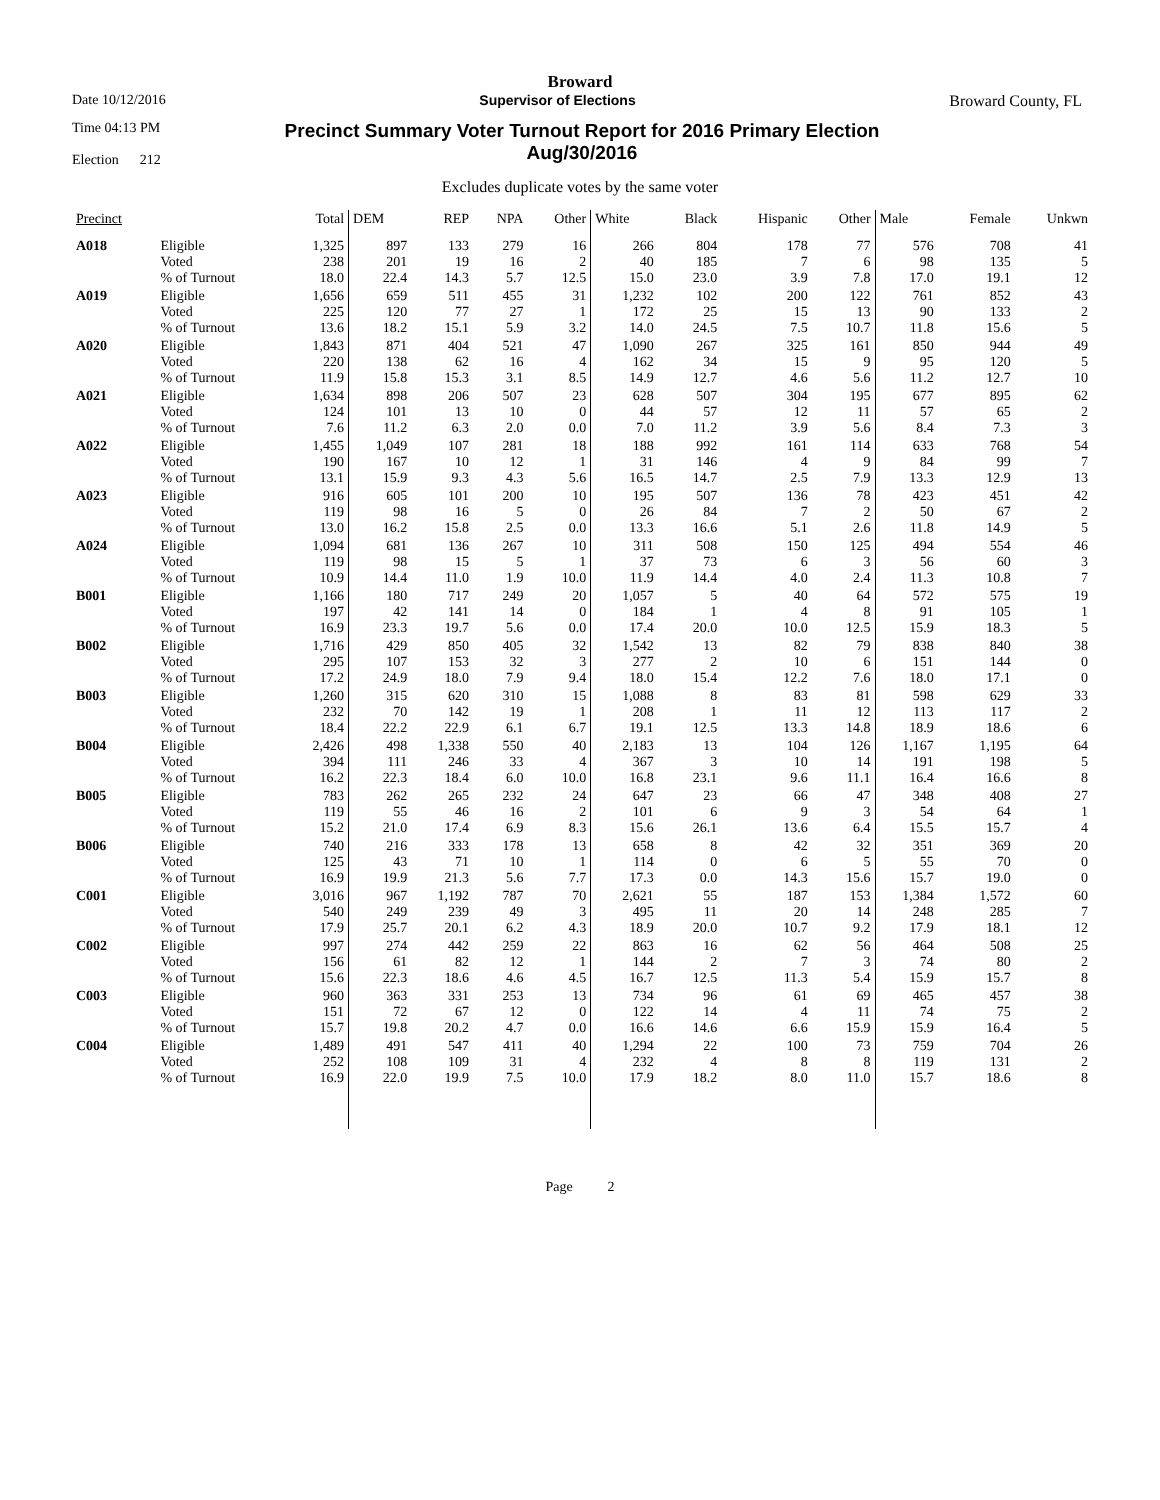Broward
Date 10/12/2016 Supervisor of Elections Broward County, FL
Time 04:13 PM
Election 212
Precinct Summary Voter Turnout Report for 2016 Primary Election
Aug/30/2016
Excludes duplicate votes by the same voter
| Precinct | | Total | DEM | REP | NPA | Other | White | Black | Hispanic | Other | Male | Female | Unkwn |
| --- | --- | --- | --- | --- | --- | --- | --- | --- | --- | --- | --- | --- | --- |
| A018 | Eligible Voted % of Turnout | 1,325 238 18.0 | 897 201 22.4 | 133 19 14.3 | 279 16 5.7 | 16 2 12.5 | 266 40 15.0 | 804 185 23.0 | 178 7 3.9 | 77 6 7.8 | 576 98 17.0 | 708 135 19.1 | 41 5 12 |
| A019 | Eligible Voted % of Turnout | 1,656 225 13.6 | 659 120 18.2 | 511 77 15.1 | 455 27 5.9 | 31 1 3.2 | 1,232 172 14.0 | 102 25 24.5 | 200 15 7.5 | 122 13 10.7 | 761 90 11.8 | 852 133 15.6 | 43 2 5 |
| A020 | Eligible Voted % of Turnout | 1,843 220 11.9 | 871 138 15.8 | 404 62 15.3 | 521 16 3.1 | 47 4 8.5 | 1,090 162 14.9 | 267 34 12.7 | 325 15 4.6 | 161 9 5.6 | 850 95 11.2 | 944 120 12.7 | 49 5 10 |
| A021 | Eligible Voted % of Turnout | 1,634 124 7.6 | 898 101 11.2 | 206 13 6.3 | 507 10 2.0 | 23 0 0.0 | 628 44 7.0 | 507 57 11.2 | 304 12 3.9 | 195 11 5.6 | 677 57 8.4 | 895 65 7.3 | 62 2 3 |
| A022 | Eligible Voted % of Turnout | 1,455 190 13.1 | 1,049 167 15.9 | 107 10 9.3 | 281 12 4.3 | 18 1 5.6 | 188 31 16.5 | 992 146 14.7 | 161 4 2.5 | 114 9 7.9 | 633 84 13.3 | 768 99 12.9 | 54 7 13 |
| A023 | Eligible Voted % of Turnout | 916 119 13.0 | 605 98 16.2 | 101 16 15.8 | 200 5 2.5 | 10 0 0.0 | 195 26 13.3 | 507 84 16.6 | 136 7 5.1 | 78 2 2.6 | 423 50 11.8 | 451 67 14.9 | 42 2 5 |
| A024 | Eligible Voted % of Turnout | 1,094 119 10.9 | 681 98 14.4 | 136 15 11.0 | 267 5 1.9 | 10 1 10.0 | 311 37 11.9 | 508 73 14.4 | 150 6 4.0 | 125 3 2.4 | 494 56 11.3 | 554 60 10.8 | 46 3 7 |
| B001 | Eligible Voted % of Turnout | 1,166 197 16.9 | 180 42 23.3 | 717 141 19.7 | 249 14 5.6 | 20 0 0.0 | 1,057 184 17.4 | 5 1 20.0 | 40 4 10.0 | 64 8 12.5 | 572 91 15.9 | 575 105 18.3 | 19 1 5 |
| B002 | Eligible Voted % of Turnout | 1,716 295 17.2 | 429 107 24.9 | 850 153 18.0 | 405 32 7.9 | 32 3 9.4 | 1,542 277 18.0 | 13 2 15.4 | 82 10 12.2 | 79 6 7.6 | 838 151 18.0 | 840 144 17.1 | 38 0 0 |
| B003 | Eligible Voted % of Turnout | 1,260 232 18.4 | 315 70 22.2 | 620 142 22.9 | 310 19 6.1 | 15 1 6.7 | 1,088 208 19.1 | 8 1 12.5 | 83 11 13.3 | 81 12 14.8 | 598 113 18.9 | 629 117 18.6 | 33 2 6 |
| B004 | Eligible Voted % of Turnout | 2,426 394 16.2 | 498 111 22.3 | 1,338 246 18.4 | 550 33 6.0 | 40 4 10.0 | 2,183 367 16.8 | 13 3 23.1 | 104 10 9.6 | 126 14 11.1 | 1,167 191 16.4 | 1,195 198 16.6 | 64 5 8 |
| B005 | Eligible Voted % of Turnout | 783 119 15.2 | 262 55 21.0 | 265 46 17.4 | 232 16 6.9 | 24 2 8.3 | 647 101 15.6 | 23 6 26.1 | 66 9 13.6 | 47 3 6.4 | 348 54 15.5 | 408 64 15.7 | 27 1 4 |
| B006 | Eligible Voted % of Turnout | 740 125 16.9 | 216 43 19.9 | 333 71 21.3 | 178 10 5.6 | 13 1 7.7 | 658 114 17.3 | 8 0 0.0 | 42 6 14.3 | 32 5 15.6 | 351 55 15.7 | 369 70 19.0 | 20 0 0 |
| C001 | Eligible Voted % of Turnout | 3,016 540 17.9 | 967 249 25.7 | 1,192 239 20.1 | 787 49 6.2 | 70 3 4.3 | 2,621 495 18.9 | 55 11 20.0 | 187 20 10.7 | 153 14 9.2 | 1,384 248 17.9 | 1,572 285 18.1 | 60 7 12 |
| C002 | Eligible Voted % of Turnout | 997 156 15.6 | 274 61 22.3 | 442 82 18.6 | 259 12 4.6 | 22 1 4.5 | 863 144 16.7 | 16 2 12.5 | 62 7 11.3 | 56 3 5.4 | 464 74 15.9 | 508 80 15.7 | 25 2 8 |
| C003 | Eligible Voted % of Turnout | 960 151 15.7 | 363 72 19.8 | 331 67 20.2 | 253 12 4.7 | 13 0 0.0 | 734 122 16.6 | 96 14 14.6 | 61 4 6.6 | 69 11 15.9 | 465 74 15.9 | 457 75 16.4 | 38 2 5 |
| C004 | Eligible Voted % of Turnout | 1,489 252 16.9 | 491 108 22.0 | 547 109 19.9 | 411 31 7.5 | 40 4 10.0 | 1,294 232 17.9 | 22 4 18.2 | 100 8 8.0 | 73 8 11.0 | 759 119 15.7 | 704 131 18.6 | 26 2 8 |
Page 2